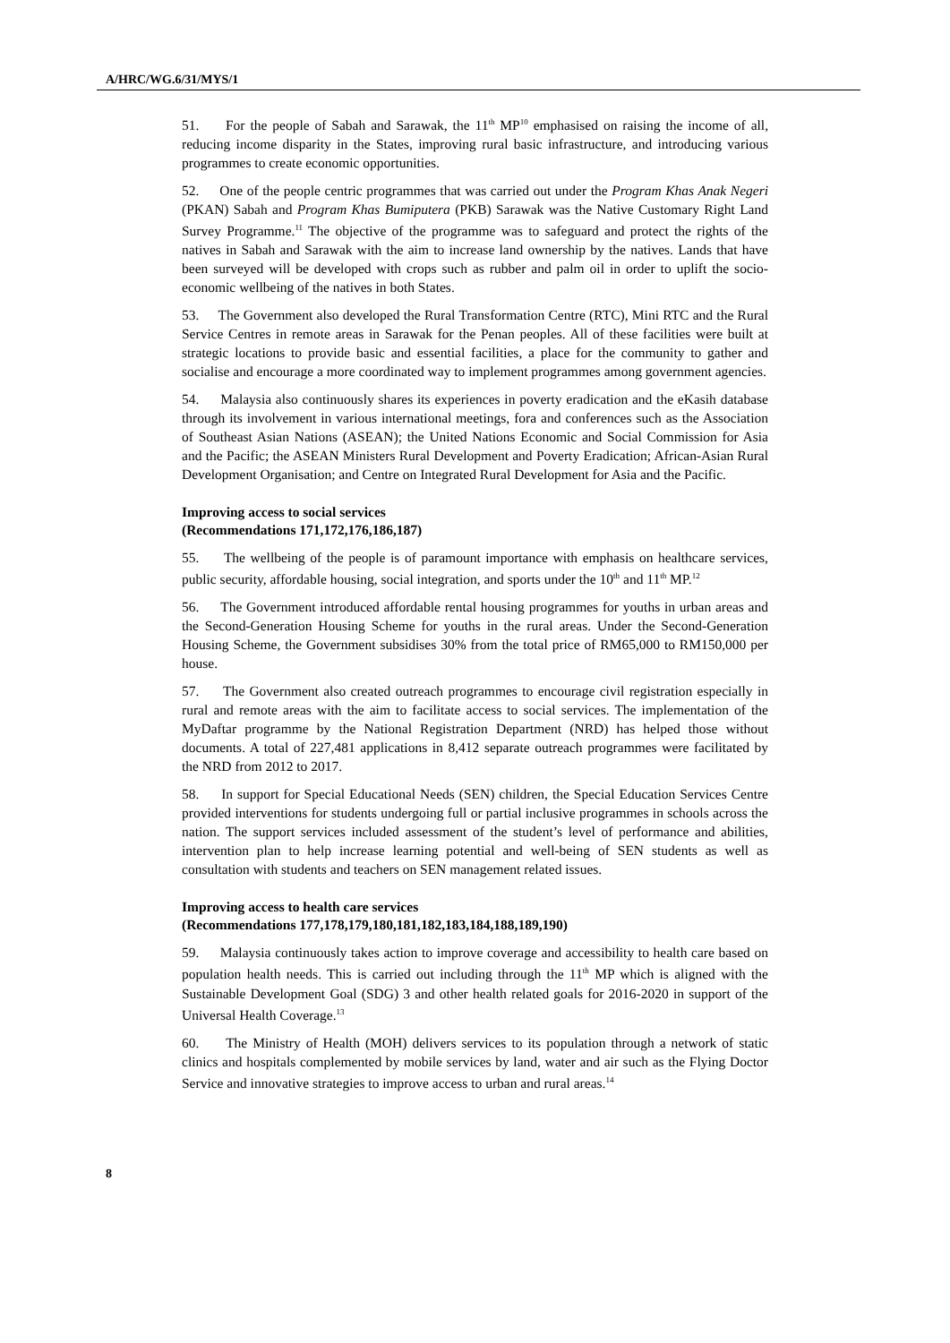A/HRC/WG.6/31/MYS/1
51. For the people of Sabah and Sarawak, the 11<sup>th</sup> MP<sup>10</sup> emphasised on raising the income of all, reducing income disparity in the States, improving rural basic infrastructure, and introducing various programmes to create economic opportunities.
52. One of the people centric programmes that was carried out under the Program Khas Anak Negeri (PKAN) Sabah and Program Khas Bumiputera (PKB) Sarawak was the Native Customary Right Land Survey Programme.<sup>11</sup> The objective of the programme was to safeguard and protect the rights of the natives in Sabah and Sarawak with the aim to increase land ownership by the natives. Lands that have been surveyed will be developed with crops such as rubber and palm oil in order to uplift the socio-economic wellbeing of the natives in both States.
53. The Government also developed the Rural Transformation Centre (RTC), Mini RTC and the Rural Service Centres in remote areas in Sarawak for the Penan peoples. All of these facilities were built at strategic locations to provide basic and essential facilities, a place for the community to gather and socialise and encourage a more coordinated way to implement programmes among government agencies.
54. Malaysia also continuously shares its experiences in poverty eradication and the eKasih database through its involvement in various international meetings, fora and conferences such as the Association of Southeast Asian Nations (ASEAN); the United Nations Economic and Social Commission for Asia and the Pacific; the ASEAN Ministers Rural Development and Poverty Eradication; African-Asian Rural Development Organisation; and Centre on Integrated Rural Development for Asia and the Pacific.
Improving access to social services
(Recommendations 171,172,176,186,187)
55. The wellbeing of the people is of paramount importance with emphasis on healthcare services, public security, affordable housing, social integration, and sports under the 10<sup>th</sup> and 11<sup>th</sup> MP.<sup>12</sup>
56. The Government introduced affordable rental housing programmes for youths in urban areas and the Second-Generation Housing Scheme for youths in the rural areas. Under the Second-Generation Housing Scheme, the Government subsidises 30% from the total price of RM65,000 to RM150,000 per house.
57. The Government also created outreach programmes to encourage civil registration especially in rural and remote areas with the aim to facilitate access to social services. The implementation of the MyDaftar programme by the National Registration Department (NRD) has helped those without documents. A total of 227,481 applications in 8,412 separate outreach programmes were facilitated by the NRD from 2012 to 2017.
58. In support for Special Educational Needs (SEN) children, the Special Education Services Centre provided interventions for students undergoing full or partial inclusive programmes in schools across the nation. The support services included assessment of the student’s level of performance and abilities, intervention plan to help increase learning potential and well-being of SEN students as well as consultation with students and teachers on SEN management related issues.
Improving access to health care services
(Recommendations 177,178,179,180,181,182,183,184,188,189,190)
59. Malaysia continuously takes action to improve coverage and accessibility to health care based on population health needs. This is carried out including through the 11<sup>th</sup> MP which is aligned with the Sustainable Development Goal (SDG) 3 and other health related goals for 2016-2020 in support of the Universal Health Coverage.<sup>13</sup>
60. The Ministry of Health (MOH) delivers services to its population through a network of static clinics and hospitals complemented by mobile services by land, water and air such as the Flying Doctor Service and innovative strategies to improve access to urban and rural areas.<sup>14</sup>
8